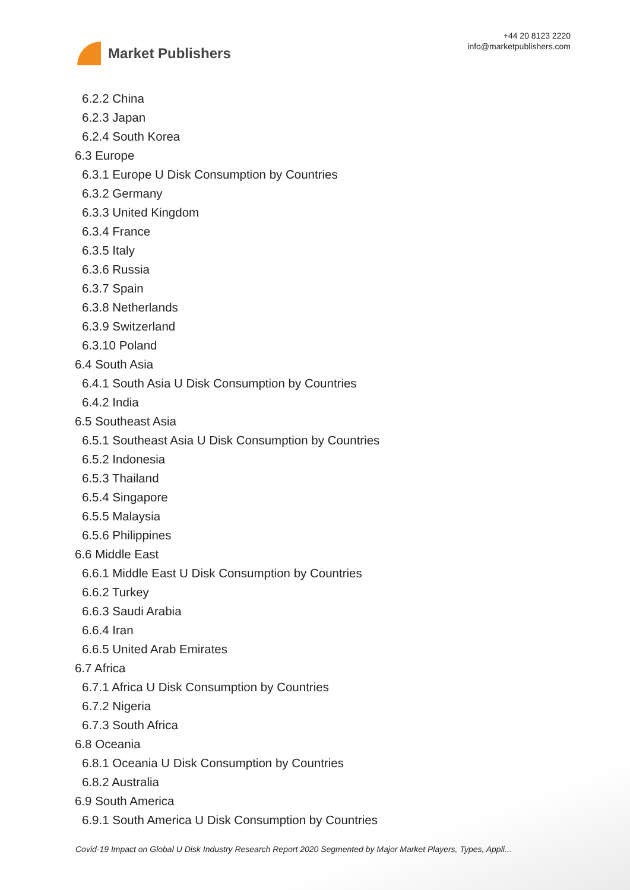Market Publishers
+44 20 8123 2220
info@marketpublishers.com
6.2.2 China
6.2.3 Japan
6.2.4 South Korea
6.3 Europe
6.3.1 Europe U Disk Consumption by Countries
6.3.2 Germany
6.3.3 United Kingdom
6.3.4 France
6.3.5 Italy
6.3.6 Russia
6.3.7 Spain
6.3.8 Netherlands
6.3.9 Switzerland
6.3.10 Poland
6.4 South Asia
6.4.1 South Asia U Disk Consumption by Countries
6.4.2 India
6.5 Southeast Asia
6.5.1 Southeast Asia U Disk Consumption by Countries
6.5.2 Indonesia
6.5.3 Thailand
6.5.4 Singapore
6.5.5 Malaysia
6.5.6 Philippines
6.6 Middle East
6.6.1 Middle East U Disk Consumption by Countries
6.6.2 Turkey
6.6.3 Saudi Arabia
6.6.4 Iran
6.6.5 United Arab Emirates
6.7 Africa
6.7.1 Africa U Disk Consumption by Countries
6.7.2 Nigeria
6.7.3 South Africa
6.8 Oceania
6.8.1 Oceania U Disk Consumption by Countries
6.8.2 Australia
6.9 South America
6.9.1 South America U Disk Consumption by Countries
Covid-19 Impact on Global U Disk Industry Research Report 2020 Segmented by Major Market Players, Types, Appli...